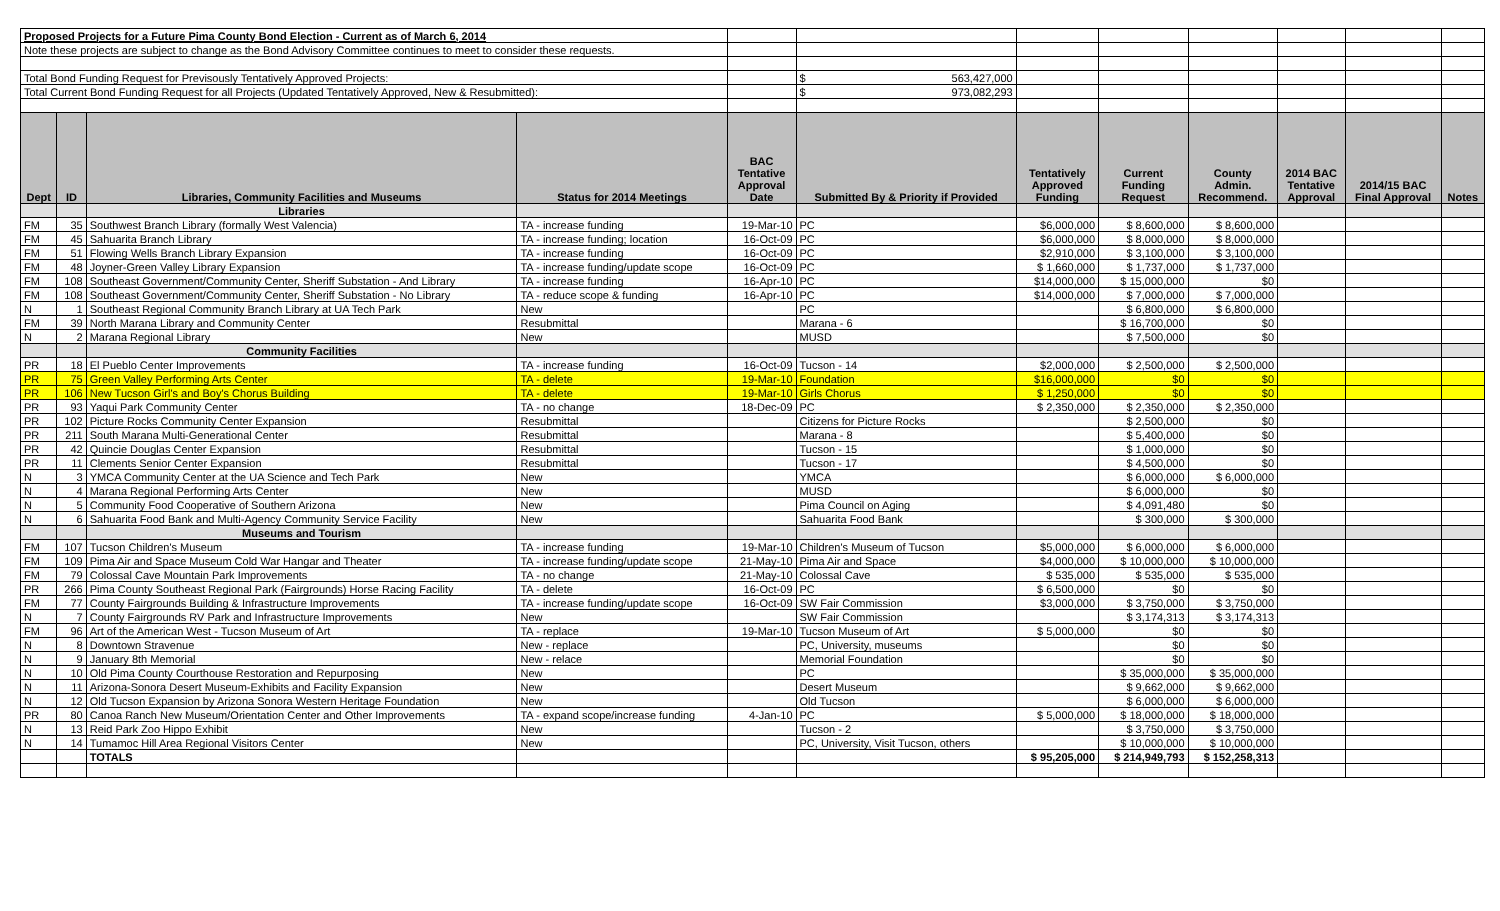| Proposed Projects for a Future Pima County Bond Election - Current as of March 6, 2014 | | | | | | | | | | | |
| Note these projects are subject to change as the Bond Advisory Committee continues to meet to consider these requests. | | | | | | | | | | | |
| Total Bond Funding Request for Previsously Tentatively Approved Projects: | | | | | $ 563,427,000 | | | | | | |
| Total Current Bond Funding Request for all Projects (Updated Tentatively Approved, New & Resubmitted): | | | | | $ 973,082,293 | | | | | | |
| Dept | ID | Libraries, Community Facilities and Museums | Status for 2014 Meetings | BAC Tentative Approval Date | Submitted By & Priority if Provided | Tentatively Approved Funding | Current Funding Request | County Admin. Recommend. | 2014 BAC Tentative Approval | 2014/15 BAC Final Approval | Notes |
| | | Libraries | | | | | | | | | |
| FM | 35 | Southwest Branch Library (formally West Valencia) | TA - increase funding | 19-Mar-10 | PC | $6,000,000 | $ 8,600,000 | $ 8,600,000 | | | |
| FM | 45 | Sahuarita Branch Library | TA - increase funding; location | 16-Oct-09 | PC | $6,000,000 | $ 8,000,000 | $ 8,000,000 | | | |
| FM | 51 | Flowing Wells Branch Library Expansion | TA - increase funding | 16-Oct-09 | PC | $2,910,000 | $ 3,100,000 | $ 3,100,000 | | | |
| FM | 48 | Joyner-Green Valley Library Expansion | TA - increase funding/update scope | 16-Oct-09 | PC | $ 1,660,000 | $ 1,737,000 | $ 1,737,000 | | | |
| FM | 108 | Southeast Government/Community Center, Sheriff Substation - And Library | TA - increase funding | 16-Apr-10 | PC | $14,000,000 | $ 15,000,000 | $0 | | | |
| FM | 108 | Southeast Government/Community Center, Sheriff Substation - No Library | TA - reduce scope & funding | 16-Apr-10 | PC | $14,000,000 | $ 7,000,000 | $ 7,000,000 | | | |
| N | 1 | Southeast Regional Community Branch Library at UA Tech Park | New | | PC | | $ 6,800,000 | $ 6,800,000 | | | |
| FM | 39 | North Marana Library and Community Center | Resubmittal | | Marana - 6 | | $ 16,700,000 | $0 | | | |
| N | 2 | Marana Regional Library | New | | MUSD | | $ 7,500,000 | $0 | | | |
| | | Community Facilities | | | | | | | | | |
| PR | 18 | El Pueblo Center Improvements | TA - increase funding | 16-Oct-09 | Tucson - 14 | $2,000,000 | $ 2,500,000 | $ 2,500,000 | | | |
| PR | 75 | Green Valley Performing Arts Center | TA - delete | 19-Mar-10 | Foundation | $16,000,000 | $0 | $0 | | | |
| PR | 106 | New Tucson Girl's and Boy's Chorus Building | TA - delete | 19-Mar-10 | Girls Chorus | $ 1,250,000 | $0 | $0 | | | |
| PR | 93 | Yaqui Park Community Center | TA - no change | 18-Dec-09 | PC | $ 2,350,000 | $ 2,350,000 | $ 2,350,000 | | | |
| PR | 102 | Picture Rocks Community Center Expansion | Resubmittal | | Citizens for Picture Rocks | | $ 2,500,000 | $0 | | | |
| PR | 211 | South Marana Multi-Generational Center | Resubmittal | | Marana - 8 | | $ 5,400,000 | $0 | | | |
| PR | 42 | Quincie Douglas Center Expansion | Resubmittal | | Tucson - 15 | | $ 1,000,000 | $0 | | | |
| PR | 11 | Clements Senior Center Expansion | Resubmittal | | Tucson - 17 | | $ 4,500,000 | $0 | | | |
| N | 3 | YMCA Community Center at the UA Science and Tech Park | New | | YMCA | | $ 6,000,000 | $ 6,000,000 | | | |
| N | 4 | Marana Regional Performing Arts Center | New | | MUSD | | $ 6,000,000 | $0 | | | |
| N | 5 | Community Food Cooperative of Southern Arizona | New | | Pima Council on Aging | | $ 4,091,480 | $0 | | | |
| N | 6 | Sahuarita Food Bank and Multi-Agency Community Service Facility | New | | Sahuarita Food Bank | | $ 300,000 | $ 300,000 | | | |
| | | Museums and Tourism | | | | | | | | | |
| FM | 107 | Tucson Children's Museum | TA - increase funding | 19-Mar-10 | Children's Museum of Tucson | $5,000,000 | $ 6,000,000 | $ 6,000,000 | | | |
| FM | 109 | Pima Air and Space Museum Cold War Hangar and Theater | TA - increase funding/update scope | 21-May-10 | Pima Air and Space | $4,000,000 | $ 10,000,000 | $ 10,000,000 | | | |
| FM | 79 | Colossal Cave Mountain Park Improvements | TA - no change | 21-May-10 | Colossal Cave | $ 535,000 | $ 535,000 | $ 535,000 | | | |
| PR | 266 | Pima County Southeast Regional Park (Fairgrounds) Horse Racing Facility | TA - delete | 16-Oct-09 | PC | $ 6,500,000 | $0 | $0 | | | |
| FM | 77 | County Fairgrounds Building & Infrastructure Improvements | TA - increase funding/update scope | 16-Oct-09 | SW Fair Commission | $3,000,000 | $ 3,750,000 | $ 3,750,000 | | | |
| N | 7 | County Fairgrounds RV Park and Infrastructure Improvements | New | | SW Fair Commission | | $ 3,174,313 | $ 3,174,313 | | | |
| FM | 96 | Art of the American West - Tucson Museum of Art | TA - replace | 19-Mar-10 | Tucson Museum of Art | $ 5,000,000 | $0 | $0 | | | |
| N | 8 | Downtown Stravenue | New - replace | | PC, University, museums | | $0 | $0 | | | |
| N | 9 | January 8th Memorial | New - relace | | Memorial Foundation | | $0 | $0 | | | |
| N | 10 | Old Pima County Courthouse Restoration and Repurposing | New | | PC | | $ 35,000,000 | $ 35,000,000 | | | |
| N | 11 | Arizona-Sonora Desert Museum-Exhibits and Facility Expansion | New | | Desert Museum | | $ 9,662,000 | $ 9,662,000 | | | |
| N | 12 | Old Tucson Expansion by Arizona Sonora Western Heritage Foundation | New | | Old Tucson | | $ 6,000,000 | $ 6,000,000 | | | |
| PR | 80 | Canoa Ranch New Museum/Orientation Center and Other Improvements | TA - expand scope/increase funding | 4-Jan-10 | PC | $ 5,000,000 | $ 18,000,000 | $ 18,000,000 | | | |
| N | 13 | Reid Park Zoo Hippo Exhibit | New | | Tucson - 2 | | $ 3,750,000 | $ 3,750,000 | | | |
| N | 14 | Tumamoc Hill Area Regional Visitors Center | New | | PC, University, Visit Tucson, others | | $ 10,000,000 | $ 10,000,000 | | | |
| | | TOTALS | | | | $ 95,205,000 | $ 214,949,793 | $ 152,258,313 | | | |